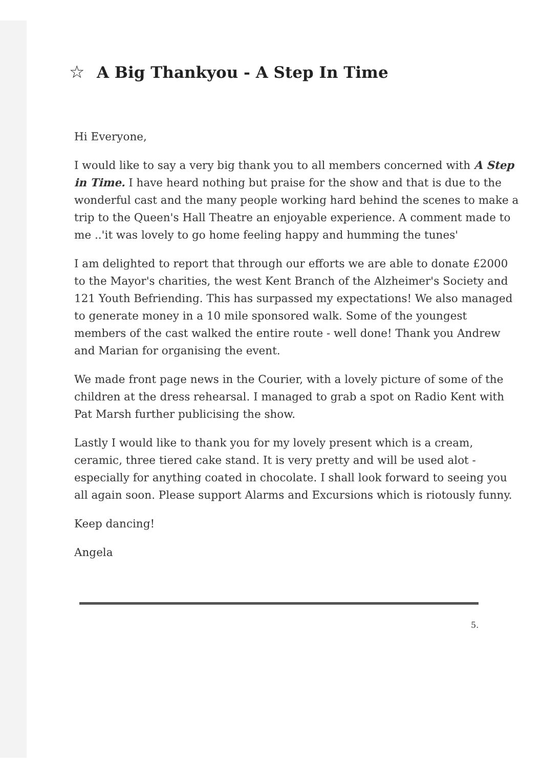☆ A Big Thankyou - A Step In Time
Hi Everyone,
I would like to say a very big thank you to all members concerned with A Step in Time. I have heard nothing but praise for the show and that is due to the wonderful cast and the many people working hard behind the scenes to make a trip to the Queen's Hall Theatre an enjoyable experience. A comment made to me ..'it was lovely to go home feeling happy and humming the tunes'
I am delighted to report that through our efforts we are able to donate £2000 to the Mayor's charities, the west Kent Branch of the Alzheimer's Society and 121 Youth Befriending. This has surpassed my expectations! We also managed to generate money in a 10 mile sponsored walk. Some of the youngest members of the cast walked the entire route - well done! Thank you Andrew and Marian for organising the event.
We made front page news in the Courier, with a lovely picture of some of the children at the dress rehearsal. I managed to grab a spot on Radio Kent with Pat Marsh further publicising the show.
Lastly I would like to thank you for my lovely present which is a cream, ceramic, three tiered cake stand. It is very pretty and will be used alot - especially for anything coated in chocolate. I shall look forward to seeing you all again soon. Please support Alarms and Excursions which is riotously funny.
Keep dancing!
Angela
5.